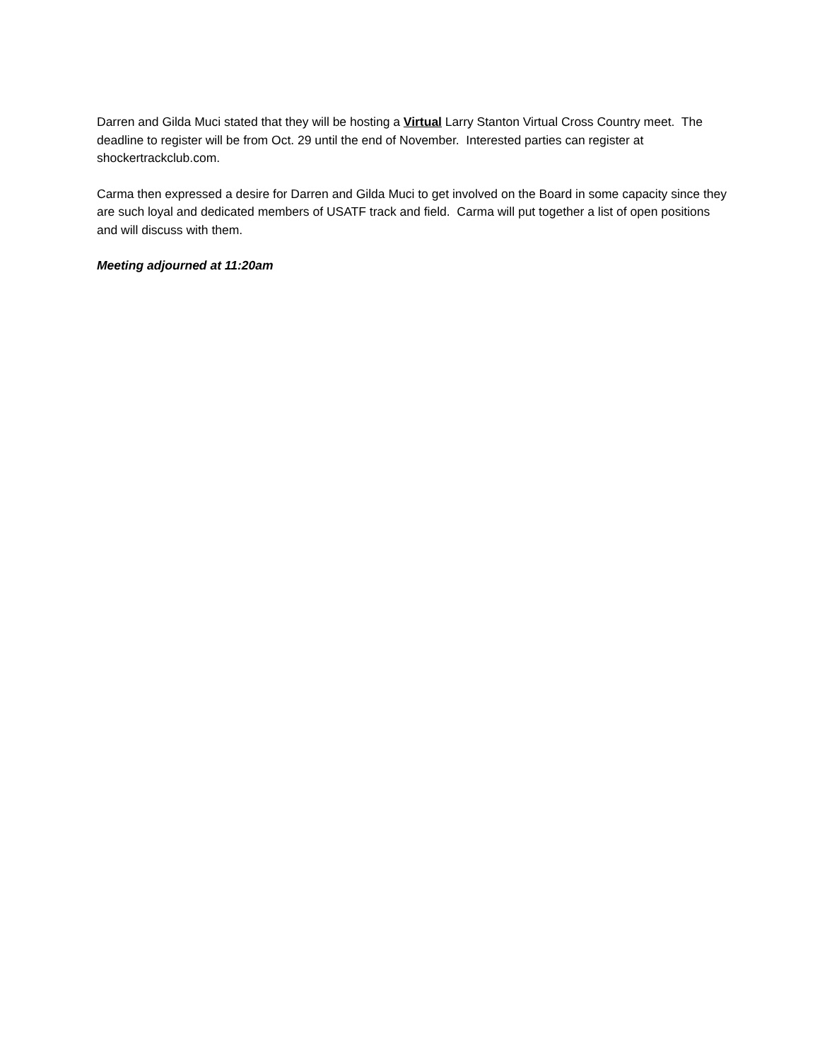Darren and Gilda Muci stated that they will be hosting a Virtual Larry Stanton Virtual Cross Country meet. The deadline to register will be from Oct. 29 until the end of November. Interested parties can register at shockertrackclub.com.
Carma then expressed a desire for Darren and Gilda Muci to get involved on the Board in some capacity since they are such loyal and dedicated members of USATF track and field. Carma will put together a list of open positions and will discuss with them.
Meeting adjourned at 11:20am